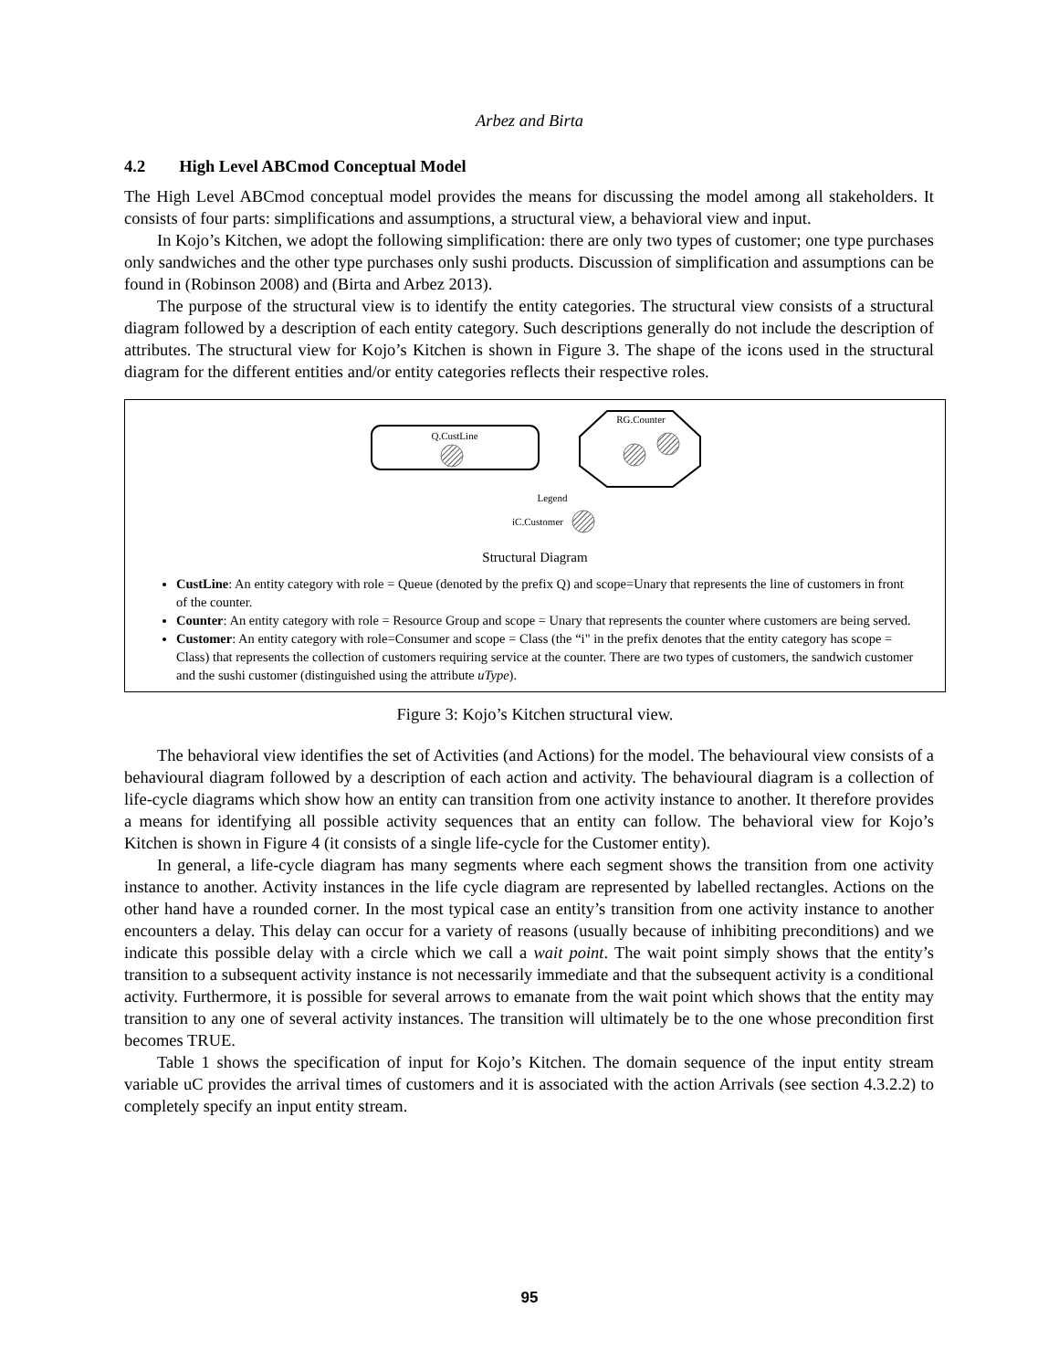Arbez and Birta
4.2 High Level ABCmod Conceptual Model
The High Level ABCmod conceptual model provides the means for discussing the model among all stakeholders. It consists of four parts: simplifications and assumptions, a structural view, a behavioral view and input.
In Kojo’s Kitchen, we adopt the following simplification: there are only two types of customer; one type purchases only sandwiches and the other type purchases only sushi products. Discussion of simplification and assumptions can be found in (Robinson 2008) and (Birta and Arbez 2013).
The purpose of the structural view is to identify the entity categories. The structural view consists of a structural diagram followed by a description of each entity category. Such descriptions generally do not include the description of attributes. The structural view for Kojo’s Kitchen is shown in Figure 3. The shape of the icons used in the structural diagram for the different entities and/or entity categories reflects their respective roles.
Q.CustLine
RG.Counter
Legend
iC.Customer
Structural Diagram
CustLine: An entity category with role = Queue (denoted by the prefix Q) and scope=Unary that represents the line of customers in front of the counter.
Counter: An entity category with role = Resource Group and scope = Unary that represents the counter where customers are being served.
Customer: An entity category with role=Consumer and scope = Class (the “i" in the prefix denotes that the entity category has scope = Class) that represents the collection of customers requiring service at the counter. There are two types of customers, the sandwich customer and the sushi customer (distinguished using the attribute uType).
Figure 3: Kojo’s Kitchen structural view.
The behavioral view identifies the set of Activities (and Actions) for the model. The behavioural view consists of a behavioural diagram followed by a description of each action and activity. The behavioural diagram is a collection of life-cycle diagrams which show how an entity can transition from one activity instance to another. It therefore provides a means for identifying all possible activity sequences that an entity can follow. The behavioral view for Kojo’s Kitchen is shown in Figure 4 (it consists of a single life-cycle for the Customer entity).
In general, a life-cycle diagram has many segments where each segment shows the transition from one activity instance to another. Activity instances in the life cycle diagram are represented by labelled rectangles. Actions on the other hand have a rounded corner. In the most typical case an entity’s transition from one activity instance to another encounters a delay. This delay can occur for a variety of reasons (usually because of inhibiting preconditions) and we indicate this possible delay with a circle which we call a wait point. The wait point simply shows that the entity’s transition to a subsequent activity instance is not necessarily immediate and that the subsequent activity is a conditional activity. Furthermore, it is possible for several arrows to emanate from the wait point which shows that the entity may transition to any one of several activity instances. The transition will ultimately be to the one whose precondition first becomes TRUE.
Table 1 shows the specification of input for Kojo’s Kitchen. The domain sequence of the input entity stream variable uC provides the arrival times of customers and it is associated with the action Arrivals (see section 4.3.2.2) to completely specify an input entity stream.
95